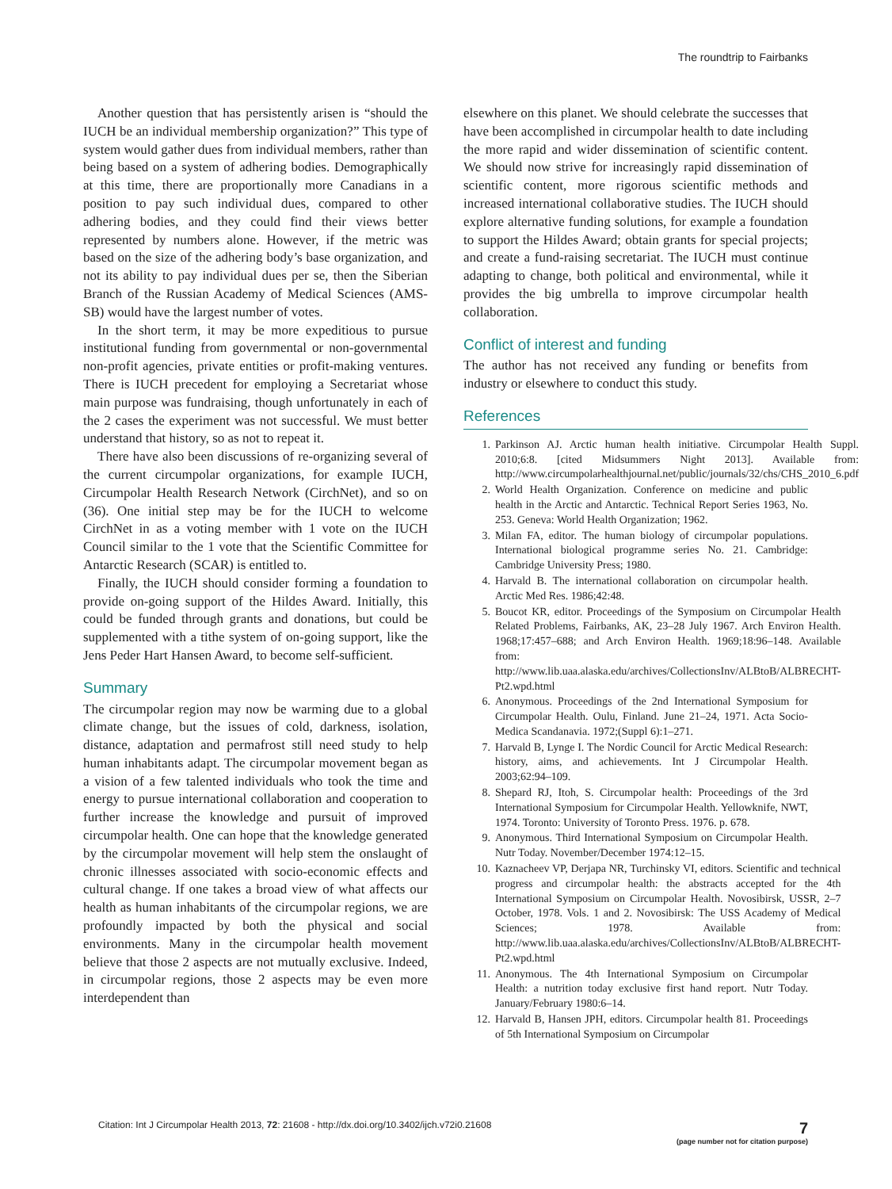The roundtrip to Fairbanks
Another question that has persistently arisen is “should the IUCH be an individual membership organization?” This type of system would gather dues from individual members, rather than being based on a system of adhering bodies. Demographically at this time, there are proportionally more Canadians in a position to pay such individual dues, compared to other adhering bodies, and they could find their views better represented by numbers alone. However, if the metric was based on the size of the adhering body’s base organization, and not its ability to pay individual dues per se, then the Siberian Branch of the Russian Academy of Medical Sciences (AMS-SB) would have the largest number of votes.
In the short term, it may be more expeditious to pursue institutional funding from governmental or non-governmental non-profit agencies, private entities or profit-making ventures. There is IUCH precedent for employing a Secretariat whose main purpose was fundraising, though unfortunately in each of the 2 cases the experiment was not successful. We must better understand that history, so as not to repeat it.
There have also been discussions of re-organizing several of the current circumpolar organizations, for example IUCH, Circumpolar Health Research Network (CirchNet), and so on (36). One initial step may be for the IUCH to welcome CirchNet in as a voting member with 1 vote on the IUCH Council similar to the 1 vote that the Scientific Committee for Antarctic Research (SCAR) is entitled to.
Finally, the IUCH should consider forming a foundation to provide on-going support of the Hildes Award. Initially, this could be funded through grants and donations, but could be supplemented with a tithe system of on-going support, like the Jens Peder Hart Hansen Award, to become self-sufficient.
Summary
The circumpolar region may now be warming due to a global climate change, but the issues of cold, darkness, isolation, distance, adaptation and permafrost still need study to help human inhabitants adapt. The circumpolar movement began as a vision of a few talented individuals who took the time and energy to pursue international collaboration and cooperation to further increase the knowledge and pursuit of improved circumpolar health. One can hope that the knowledge generated by the circumpolar movement will help stem the onslaught of chronic illnesses associated with socio-economic effects and cultural change. If one takes a broad view of what affects our health as human inhabitants of the circumpolar regions, we are profoundly impacted by both the physical and social environments. Many in the circumpolar health movement believe that those 2 aspects are not mutually exclusive. Indeed, in circumpolar regions, those 2 aspects may be even more interdependent than
elsewhere on this planet. We should celebrate the successes that have been accomplished in circumpolar health to date including the more rapid and wider dissemination of scientific content. We should now strive for increasingly rapid dissemination of scientific content, more rigorous scientific methods and increased international collaborative studies. The IUCH should explore alternative funding solutions, for example a foundation to support the Hildes Award; obtain grants for special projects; and create a fund-raising secretariat. The IUCH must continue adapting to change, both political and environmental, while it provides the big umbrella to improve circumpolar health collaboration.
Conflict of interest and funding
The author has not received any funding or benefits from industry or elsewhere to conduct this study.
References
1. Parkinson AJ. Arctic human health initiative. Circumpolar Health Suppl. 2010;6:8. [cited Midsummers Night 2013]. Available from: http://www.circumpolarhealthjournal.net/public/journals/32/chs/CHS_2010_6.pdf
2. World Health Organization. Conference on medicine and public health in the Arctic and Antarctic. Technical Report Series 1963, No. 253. Geneva: World Health Organization; 1962.
3. Milan FA, editor. The human biology of circumpolar populations. International biological programme series No. 21. Cambridge: Cambridge University Press; 1980.
4. Harvald B. The international collaboration on circumpolar health. Arctic Med Res. 1986;42:48.
5. Boucot KR, editor. Proceedings of the Symposium on Circumpolar Health Related Problems, Fairbanks, AK, 23–28 July 1967. Arch Environ Health. 1968;17:457–688; and Arch Environ Health. 1969;18:96–148. Available from: http://www.lib.uaa.alaska.edu/archives/CollectionsInv/ALBtoB/ALBRECHT-Pt2.wpd.html
6. Anonymous. Proceedings of the 2nd International Symposium for Circumpolar Health. Oulu, Finland. June 21–24, 1971. Acta Socio-Medica Scandanavia. 1972;(Suppl 6):1–271.
7. Harvald B, Lynge I. The Nordic Council for Arctic Medical Research: history, aims, and achievements. Int J Circumpolar Health. 2003;62:94–109.
8. Shepard RJ, Itoh, S. Circumpolar health: Proceedings of the 3rd International Symposium for Circumpolar Health. Yellowknife, NWT, 1974. Toronto: University of Toronto Press. 1976. p. 678.
9. Anonymous. Third International Symposium on Circumpolar Health. Nutr Today. November/December 1974:12–15.
10. Kaznacheev VP, Derjapa NR, Turchinsky VI, editors. Scientific and technical progress and circumpolar health: the abstracts accepted for the 4th International Symposium on Circumpolar Health. Novosibirsk, USSR, 2–7 October, 1978. Vols. 1 and 2. Novosibirsk: The USS Academy of Medical Sciences; 1978. Available from: http://www.lib.uaa.alaska.edu/archives/CollectionsInv/ALBtoB/ALBRECHT-Pt2.wpd.html
11. Anonymous. The 4th International Symposium on Circumpolar Health: a nutrition today exclusive first hand report. Nutr Today. January/February 1980:6–14.
12. Harvald B, Hansen JPH, editors. Circumpolar health 81. Proceedings of 5th International Symposium on Circumpolar
Citation: Int J Circumpolar Health 2013, 72: 21608 - http://dx.doi.org/10.3402/ijch.v72i0.21608 7
(page number not for citation purpose)